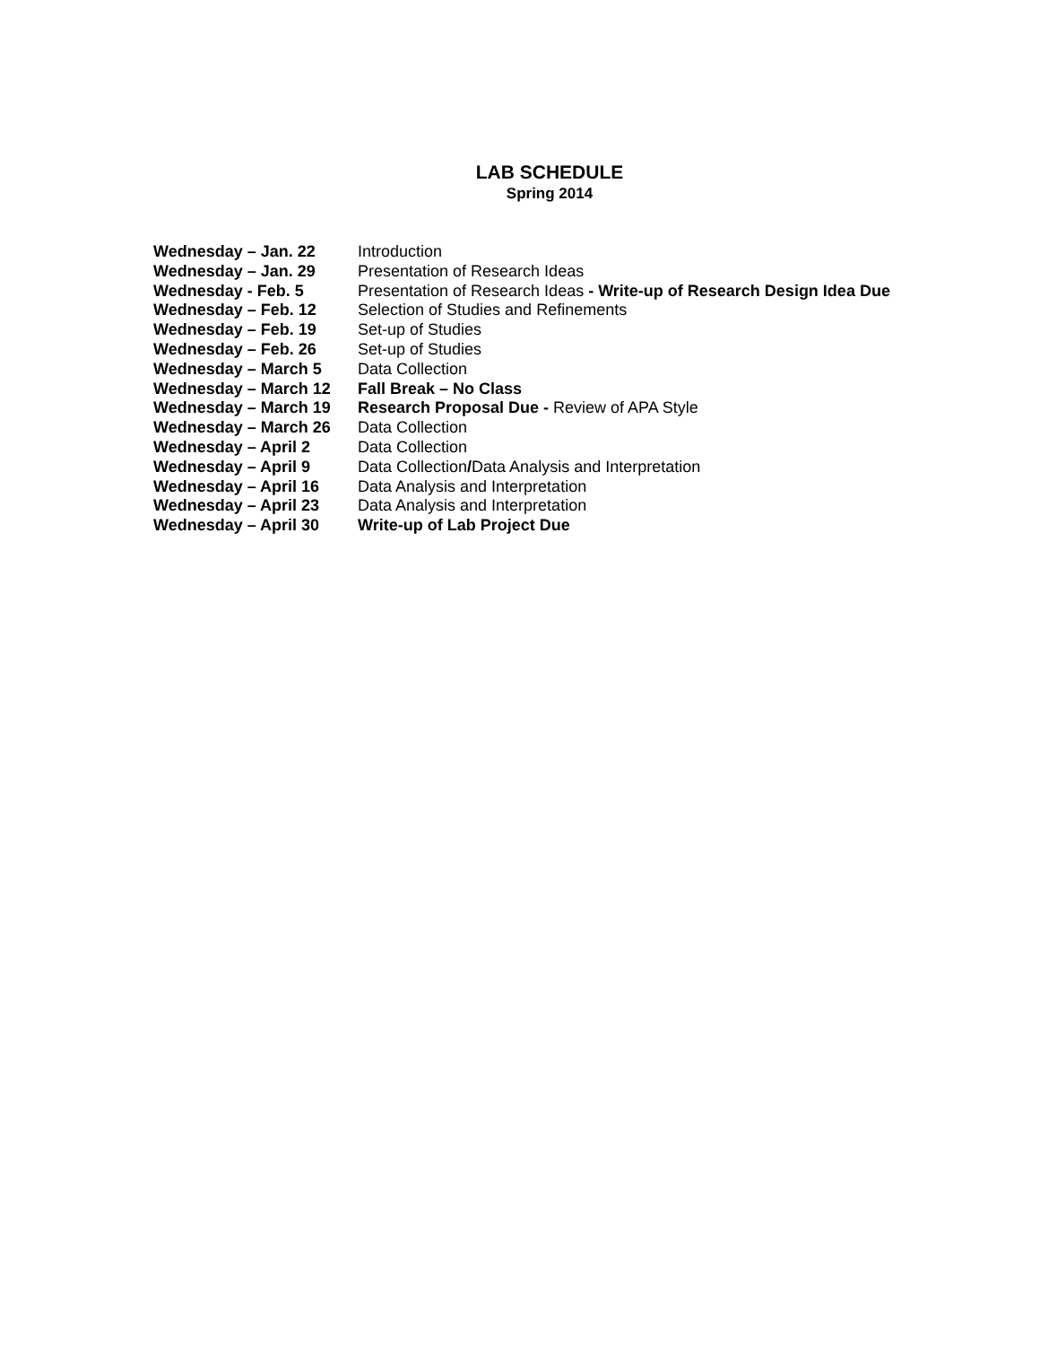LAB SCHEDULE
Spring 2014
Wednesday – Jan. 22 Introduction
Wednesday – Jan. 29 Presentation of Research Ideas
Wednesday - Feb. 5 Presentation of Research Ideas - Write-up of Research Design Idea Due
Wednesday – Feb. 12 Selection of Studies and Refinements
Wednesday – Feb. 19 Set-up of Studies
Wednesday – Feb. 26 Set-up of Studies
Wednesday – March 5 Data Collection
Wednesday – March 12 Fall Break – No Class
Wednesday – March 19 Research Proposal Due - Review of APA Style
Wednesday – March 26 Data Collection
Wednesday – April 2 Data Collection
Wednesday – April 9 Data Collection/Data Analysis and Interpretation
Wednesday – April 16 Data Analysis and Interpretation
Wednesday – April 23 Data Analysis and Interpretation
Wednesday – April 30 Write-up of Lab Project Due